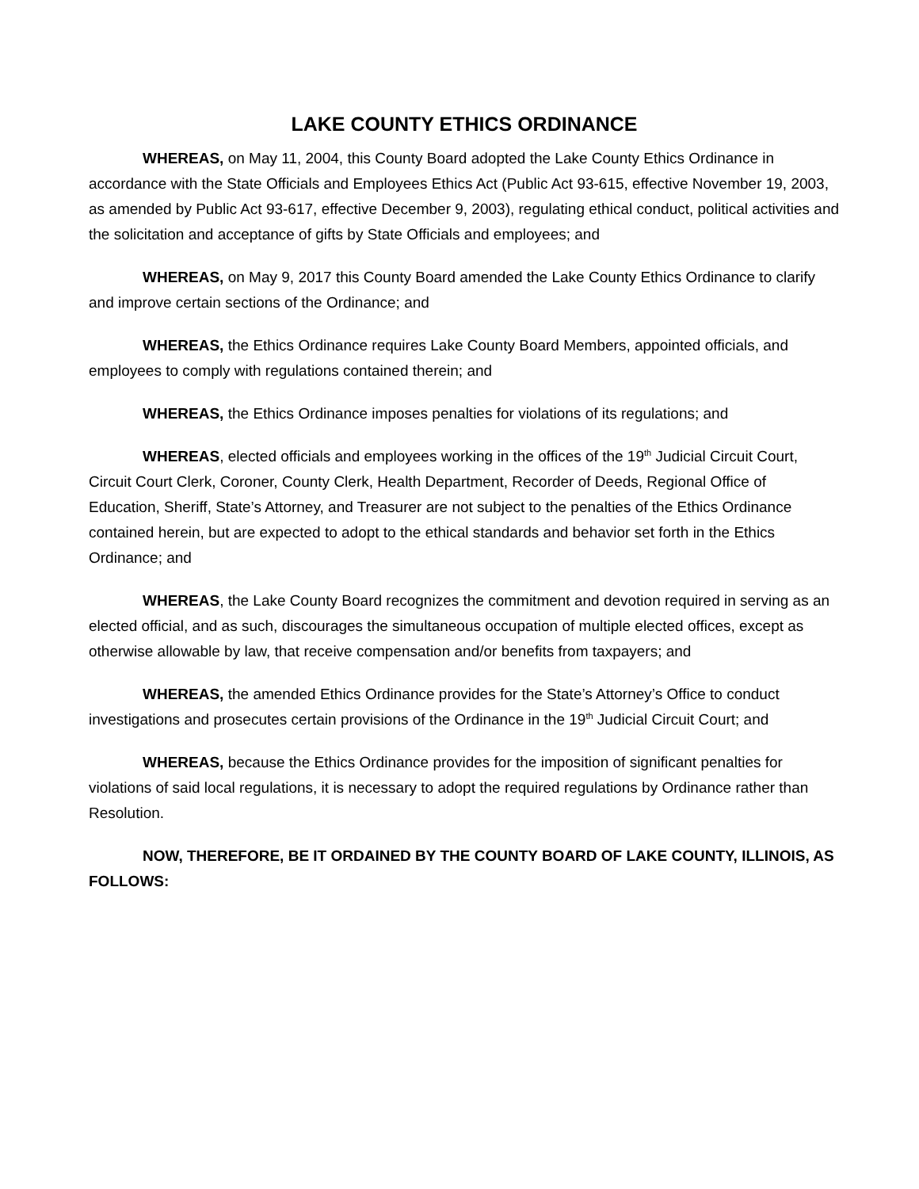LAKE COUNTY ETHICS ORDINANCE
WHEREAS, on May 11, 2004, this County Board adopted the Lake County Ethics Ordinance in accordance with the State Officials and Employees Ethics Act (Public Act 93-615, effective November 19, 2003, as amended by Public Act 93-617, effective December 9, 2003), regulating ethical conduct, political activities and the solicitation and acceptance of gifts by State Officials and employees; and
WHEREAS, on May 9, 2017 this County Board amended the Lake County Ethics Ordinance to clarify and improve certain sections of the Ordinance; and
WHEREAS, the Ethics Ordinance requires Lake County Board Members, appointed officials, and employees to comply with regulations contained therein; and
WHEREAS, the Ethics Ordinance imposes penalties for violations of its regulations; and
WHEREAS, elected officials and employees working in the offices of the 19<sup>th</sup> Judicial Circuit Court, Circuit Court Clerk, Coroner, County Clerk, Health Department, Recorder of Deeds, Regional Office of Education, Sheriff, State’s Attorney, and Treasurer are not subject to the penalties of the Ethics Ordinance contained herein, but are expected to adopt to the ethical standards and behavior set forth in the Ethics Ordinance; and
WHEREAS, the Lake County Board recognizes the commitment and devotion required in serving as an elected official, and as such, discourages the simultaneous occupation of multiple elected offices, except as otherwise allowable by law, that receive compensation and/or benefits from taxpayers; and
WHEREAS, the amended Ethics Ordinance provides for the State’s Attorney’s Office to conduct investigations and prosecutes certain provisions of the Ordinance in the 19<sup>th</sup> Judicial Circuit Court; and
WHEREAS, because the Ethics Ordinance provides for the imposition of significant penalties for violations of said local regulations, it is necessary to adopt the required regulations by Ordinance rather than Resolution.
NOW, THEREFORE, BE IT ORDAINED BY THE COUNTY BOARD OF LAKE COUNTY, ILLINOIS, AS FOLLOWS: